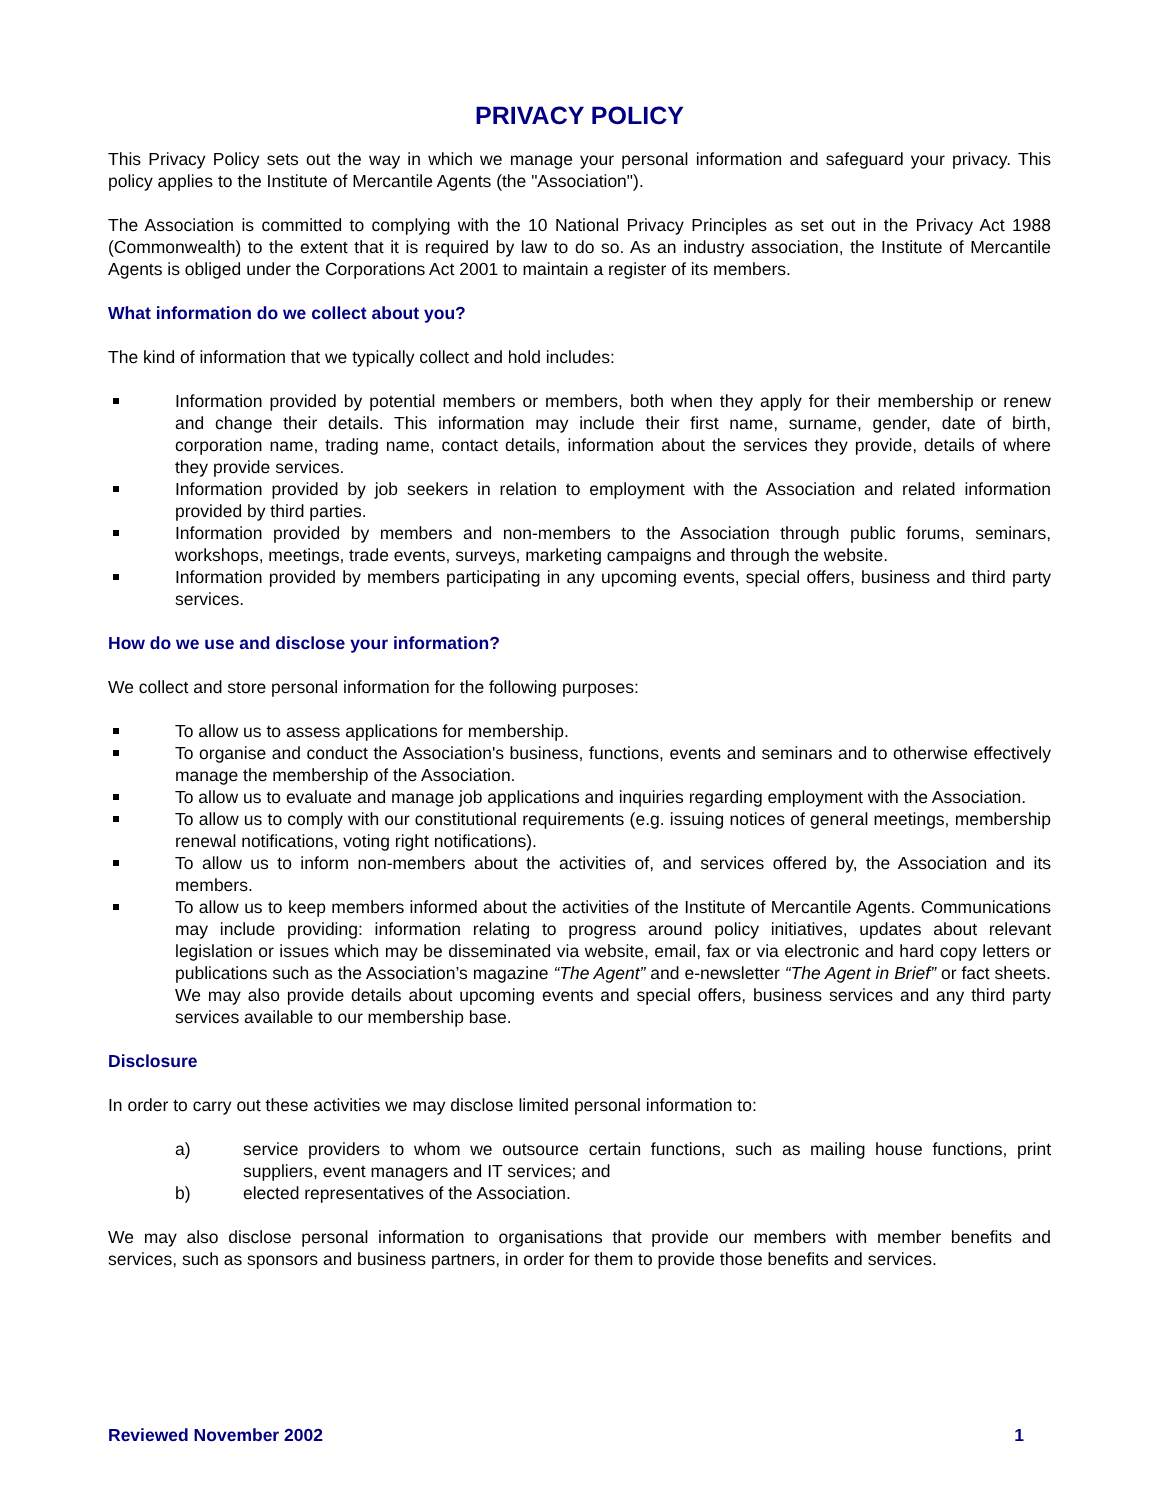PRIVACY POLICY
This Privacy Policy sets out the way in which we manage your personal information and safeguard your privacy. This policy applies to the Institute of Mercantile Agents (the "Association").
The Association is committed to complying with the 10 National Privacy Principles as set out in the Privacy Act 1988 (Commonwealth) to the extent that it is required by law to do so. As an industry association, the Institute of Mercantile Agents is obliged under the Corporations Act 2001 to maintain a register of its members.
What information do we collect about you?
The kind of information that we typically collect and hold includes:
Information provided by potential members or members, both when they apply for their membership or renew and change their details. This information may include their first name, surname, gender, date of birth, corporation name, trading name, contact details, information about the services they provide, details of where they provide services.
Information provided by job seekers in relation to employment with the Association and related information provided by third parties.
Information provided by members and non-members to the Association through public forums, seminars, workshops, meetings, trade events, surveys, marketing campaigns and through the website.
Information provided by members participating in any upcoming events, special offers, business and third party services.
How do we use and disclose your information?
We collect and store personal information for the following purposes:
To allow us to assess applications for membership.
To organise and conduct the Association's business, functions, events and seminars and to otherwise effectively manage the membership of the Association.
To allow us to evaluate and manage job applications and inquiries regarding employment with the Association.
To allow us to comply with our constitutional requirements (e.g. issuing notices of general meetings, membership renewal notifications, voting right notifications).
To allow us to inform non-members about the activities of, and services offered by, the Association and its members.
To allow us to keep members informed about the activities of the Institute of Mercantile Agents. Communications may include providing: information relating to progress around policy initiatives, updates about relevant legislation or issues which may be disseminated via website, email, fax or via electronic and hard copy letters or publications such as the Association’s magazine “The Agent” and e-newsletter “The Agent in Brief” or fact sheets. We may also provide details about upcoming events and special offers, business services and any third party services available to our membership base.
Disclosure
In order to carry out these activities we may disclose limited personal information to:
a) service providers to whom we outsource certain functions, such as mailing house functions, print suppliers, event managers and IT services; and
b) elected representatives of the Association.
We may also disclose personal information to organisations that provide our members with member benefits and services, such as sponsors and business partners, in order for them to provide those benefits and services.
Reviewed November 2002 1